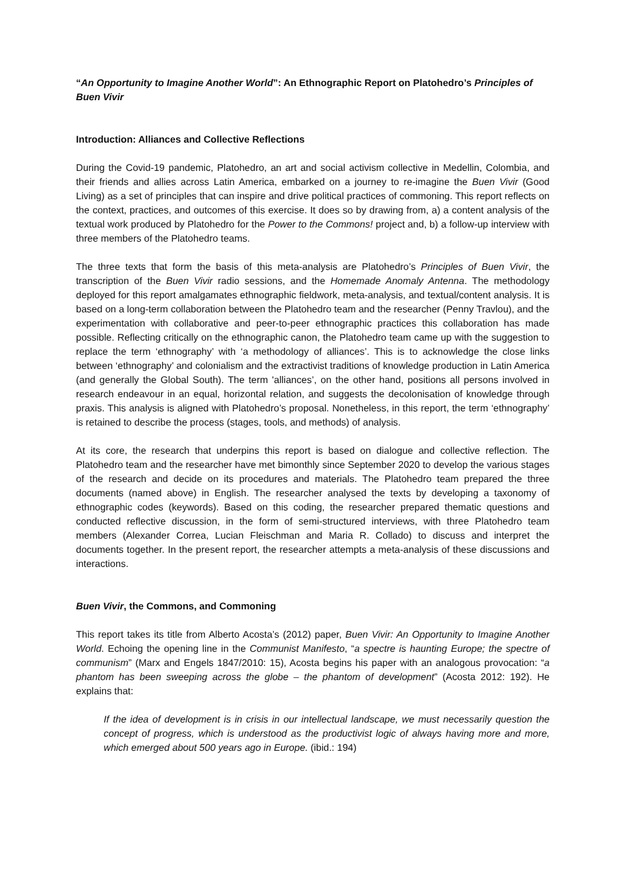“An Opportunity to Imagine Another World”: An Ethnographic Report on Platohedro’s Principles of Buen Vivir
Introduction: Alliances and Collective Reflections
During the Covid-19 pandemic, Platohedro, an art and social activism collective in Medellin, Colombia, and their friends and allies across Latin America, embarked on a journey to re-imagine the Buen Vivir (Good Living) as a set of principles that can inspire and drive political practices of commoning. This report reflects on the context, practices, and outcomes of this exercise. It does so by drawing from, a) a content analysis of the textual work produced by Platohedro for the Power to the Commons! project and, b) a follow-up interview with three members of the Platohedro teams.
The three texts that form the basis of this meta-analysis are Platohedro’s Principles of Buen Vivir, the transcription of the Buen Vivir radio sessions, and the Homemade Anomaly Antenna. The methodology deployed for this report amalgamates ethnographic fieldwork, meta-analysis, and textual/content analysis. It is based on a long-term collaboration between the Platohedro team and the researcher (Penny Travlou), and the experimentation with collaborative and peer-to-peer ethnographic practices this collaboration has made possible. Reflecting critically on the ethnographic canon, the Platohedro team came up with the suggestion to replace the term ‘ethnography’ with ‘a methodology of alliances’. This is to acknowledge the close links between ‘ethnography’ and colonialism and the extractivist traditions of knowledge production in Latin America (and generally the Global South). The term 'alliances’, on the other hand, positions all persons involved in research endeavour in an equal, horizontal relation, and suggests the decolonisation of knowledge through praxis. This analysis is aligned with Platohedro’s proposal. Nonetheless, in this report, the term ‘ethnography’ is retained to describe the process (stages, tools, and methods) of analysis.
At its core, the research that underpins this report is based on dialogue and collective reflection. The Platohedro team and the researcher have met bimonthly since September 2020 to develop the various stages of the research and decide on its procedures and materials. The Platohedro team prepared the three documents (named above) in English. The researcher analysed the texts by developing a taxonomy of ethnographic codes (keywords). Based on this coding, the researcher prepared thematic questions and conducted reflective discussion, in the form of semi-structured interviews, with three Platohedro team members (Alexander Correa, Lucian Fleischman and Maria R. Collado) to discuss and interpret the documents together. In the present report, the researcher attempts a meta-analysis of these discussions and interactions.
Buen Vivir, the Commons, and Commoning
This report takes its title from Alberto Acosta’s (2012) paper, Buen Vivir: An Opportunity to Imagine Another World. Echoing the opening line in the Communist Manifesto, “a spectre is haunting Europe; the spectre of communism” (Marx and Engels 1847/2010: 15), Acosta begins his paper with an analogous provocation: “a phantom has been sweeping across the globe – the phantom of development” (Acosta 2012: 192). He explains that:
If the idea of development is in crisis in our intellectual landscape, we must necessarily question the concept of progress, which is understood as the productivist logic of always having more and more, which emerged about 500 years ago in Europe. (ibid.: 194)